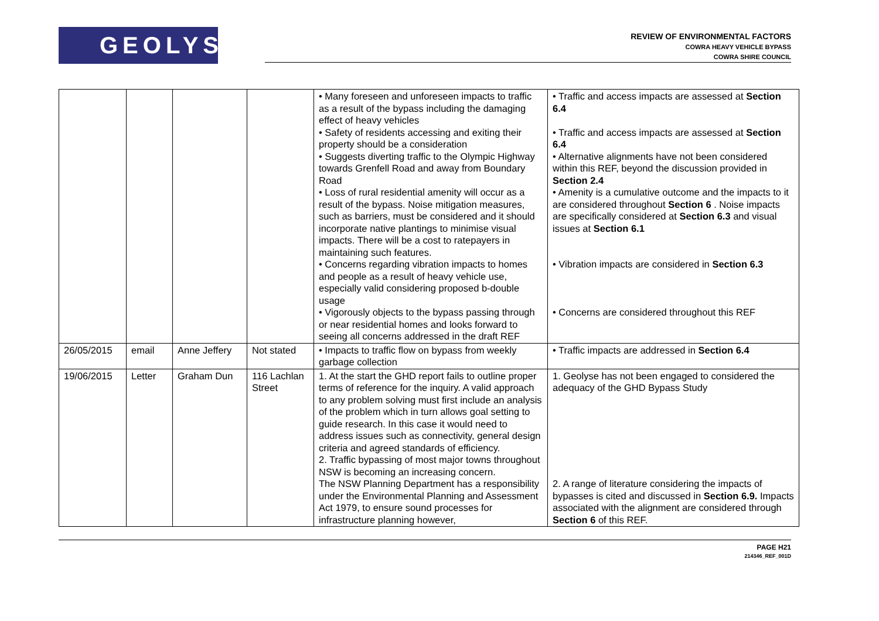GEOLYSE
REVIEW OF ENVIRONMENTAL FACTORS
COWRA HEAVY VEHICLE BYPASS
COWRA SHIRE COUNCIL
| | | | | • Many foreseen and unforeseen impacts to traffic as a result of the bypass including the damaging effect of heavy vehicles • Safety of residents accessing and exiting their property should be a consideration • Suggests diverting traffic to the Olympic Highway towards Grenfell Road and away from Boundary Road • Loss of rural residential amenity will occur as a result of the bypass. Noise mitigation measures, such as barriers, must be considered and it should incorporate native plantings to minimise visual impacts. There will be a cost to ratepayers in maintaining such features. • Concerns regarding vibration impacts to homes and people as a result of heavy vehicle use, especially valid considering proposed b-double usage • Vigorously objects to the bypass passing through or near residential homes and looks forward to seeing all concerns addressed in the draft REF | • Traffic and access impacts are assessed at Section 6.4 • Traffic and access impacts are assessed at Section 6.4 • Alternative alignments have not been considered within this REF, beyond the discussion provided in Section 2.4 • Amenity is a cumulative outcome and the impacts to it are considered throughout Section 6 . Noise impacts are specifically considered at Section 6.3 and visual issues at Section 6.1 • Vibration impacts are considered in Section 6.3 • Concerns are considered throughout this REF |
| 26/05/2015 | email | Anne Jeffery | Not stated | • Impacts to traffic flow on bypass from weekly garbage collection | • Traffic impacts are addressed in Section 6.4 |
| 19/06/2015 | Letter | Graham Dun | 116 Lachlan Street | 1. At the start the GHD report fails to outline proper terms of reference for the inquiry. A valid approach to any problem solving must first include an analysis of the problem which in turn allows goal setting to guide research. In this case it would need to address issues such as connectivity, general design criteria and agreed standards of efficiency. 2. Traffic bypassing of most major towns throughout NSW is becoming an increasing concern. The NSW Planning Department has a responsibility under the Environmental Planning and Assessment Act 1979, to ensure sound processes for infrastructure planning however, | 1. Geolyse has not been engaged to considered the adequacy of the GHD Bypass Study 2. A range of literature considering the impacts of bypasses is cited and discussed in Section 6.9. Impacts associated with the alignment are considered through Section 6 of this REF. |
PAGE H21
214346_REF_001D